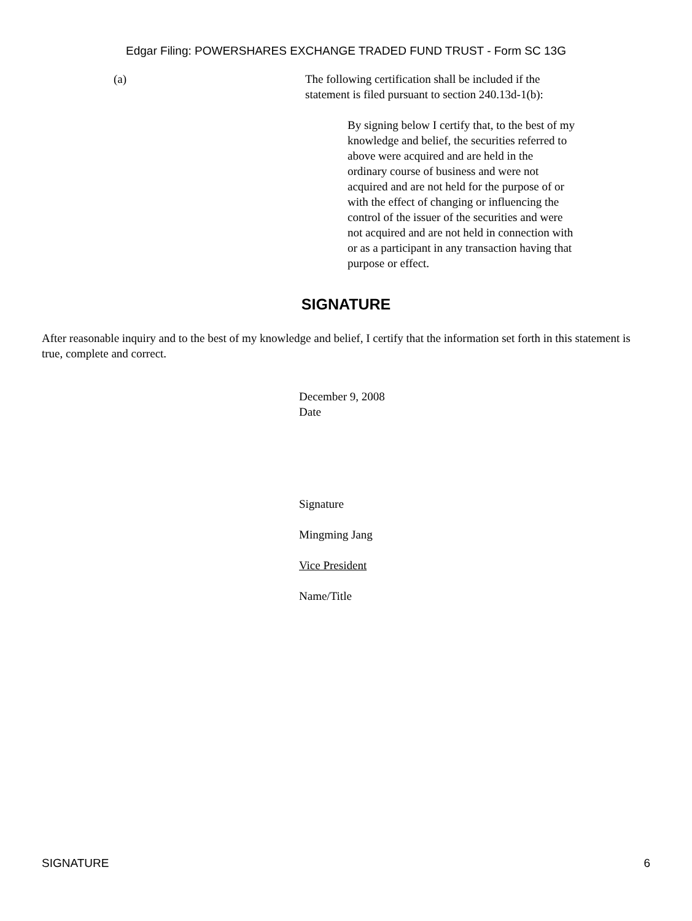Edgar Filing: POWERSHARES EXCHANGE TRADED FUND TRUST - Form SC 13G
(a) The following certification shall be included if the statement is filed pursuant to section 240.13d-1(b):
By signing below I certify that, to the best of my knowledge and belief, the securities referred to above were acquired and are held in the ordinary course of business and were not acquired and are not held for the purpose of or with the effect of changing or influencing the control of the issuer of the securities and were not acquired and are not held in connection with or as a participant in any transaction having that purpose or effect.
SIGNATURE
After reasonable inquiry and to the best of my knowledge and belief, I certify that the information set forth in this statement is true, complete and correct.
December 9, 2008
Date
Signature
Mingming Jang
Vice President
Name/Title
SIGNATURE 6